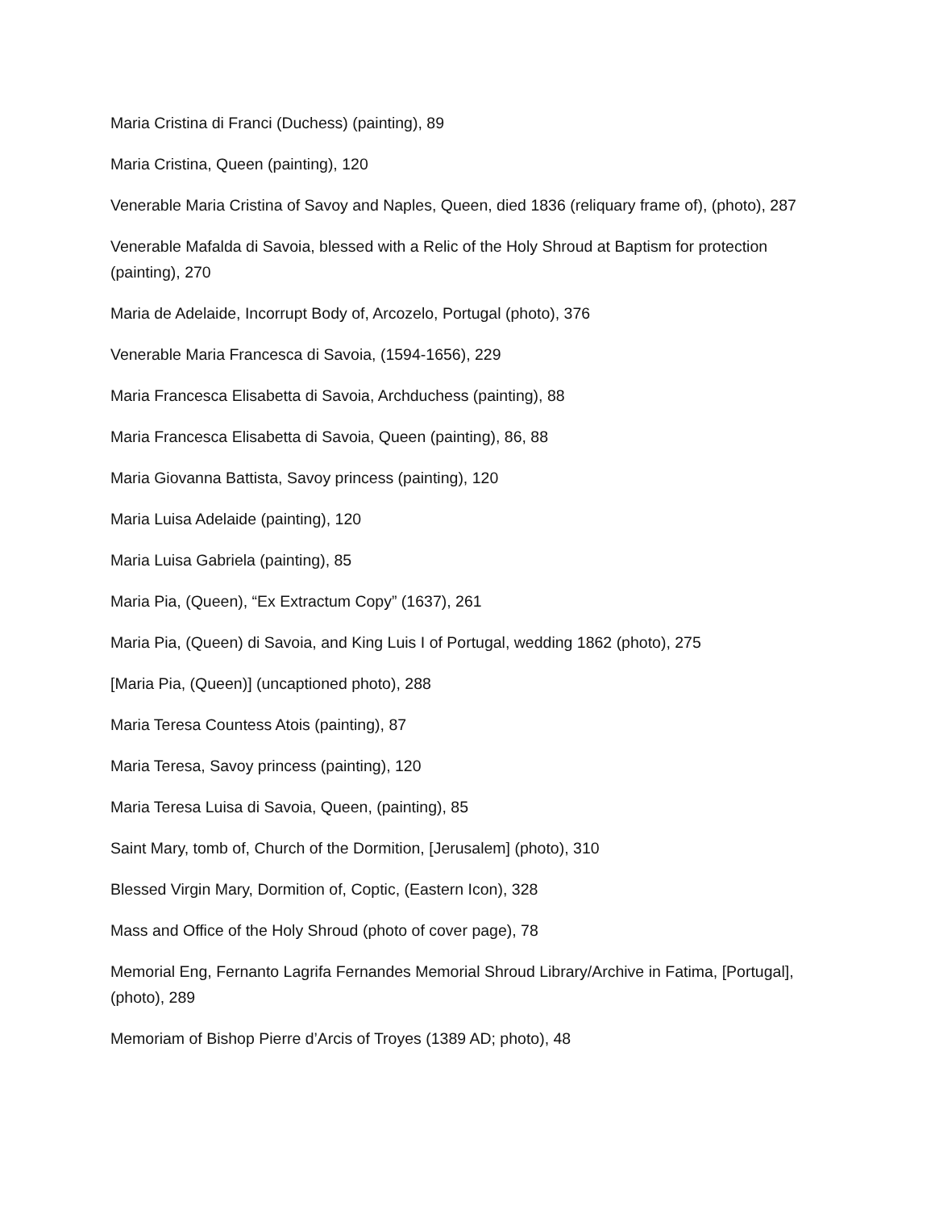Maria Cristina di Franci (Duchess) (painting), 89
Maria Cristina, Queen (painting), 120
Venerable Maria Cristina of Savoy and Naples, Queen, died 1836 (reliquary frame of), (photo), 287
Venerable Mafalda di Savoia, blessed with a Relic of the Holy Shroud at Baptism for protection (painting), 270
Maria de Adelaide, Incorrupt Body of, Arcozelo, Portugal (photo), 376
Venerable Maria Francesca di Savoia, (1594-1656), 229
Maria Francesca Elisabetta di Savoia, Archduchess (painting), 88
Maria Francesca Elisabetta di Savoia, Queen (painting), 86, 88
Maria Giovanna Battista, Savoy princess (painting), 120
Maria Luisa Adelaide (painting), 120
Maria Luisa Gabriela (painting), 85
Maria Pia, (Queen), “Ex Extractum Copy” (1637), 261
Maria Pia, (Queen) di Savoia, and King Luis I of Portugal, wedding 1862 (photo), 275
[Maria Pia, (Queen)] (uncaptioned photo), 288
Maria Teresa Countess Atois (painting), 87
Maria Teresa, Savoy princess (painting), 120
Maria Teresa Luisa di Savoia, Queen, (painting), 85
Saint Mary, tomb of, Church of the Dormition, [Jerusalem] (photo), 310
Blessed Virgin Mary, Dormition of, Coptic, (Eastern Icon), 328
Mass and Office of the Holy Shroud (photo of cover page), 78
Memorial Eng, Fernanto Lagrifa Fernandes Memorial Shroud Library/Archive in Fatima, [Portugal], (photo), 289
Memoriam of Bishop Pierre d’Arcis of Troyes (1389 AD; photo), 48